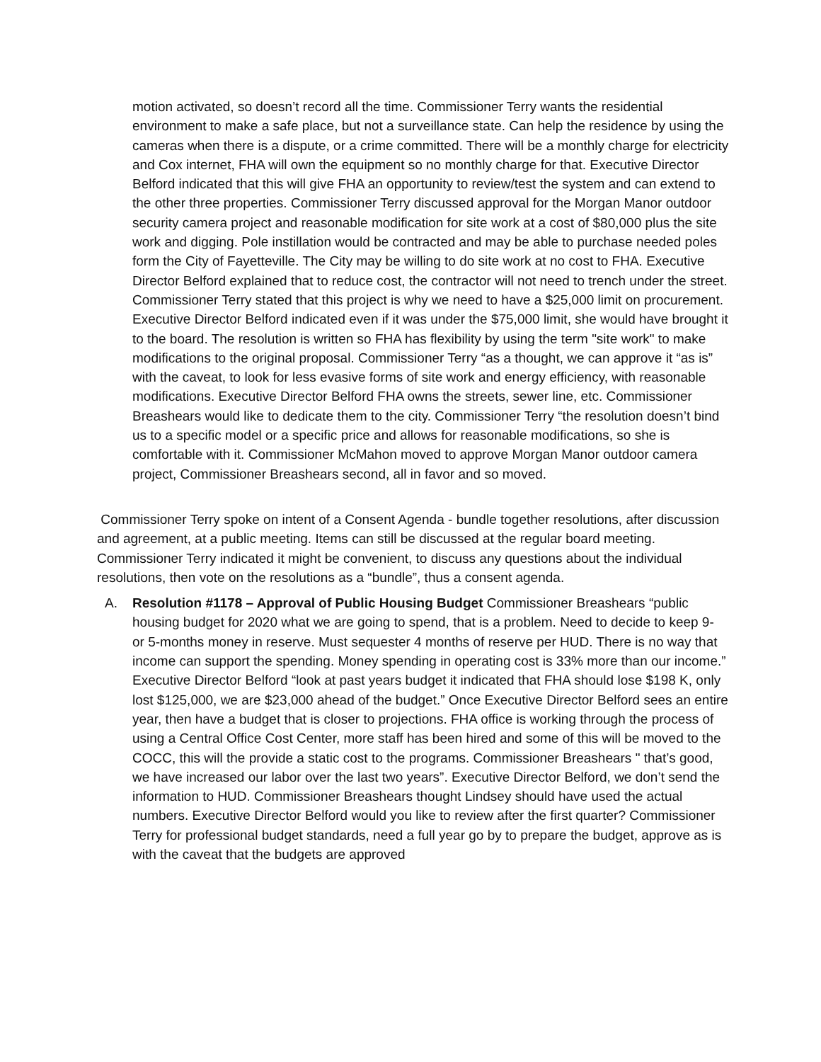motion activated, so doesn’t record all the time. Commissioner Terry wants the residential environment to make a safe place, but not a surveillance state. Can help the residence by using the cameras when there is a dispute, or a crime committed. There will be a monthly charge for electricity and Cox internet, FHA will own the equipment so no monthly charge for that. Executive Director Belford indicated that this will give FHA an opportunity to review/test the system and can extend to the other three properties. Commissioner Terry discussed approval for the Morgan Manor outdoor security camera project and reasonable modification for site work at a cost of $80,000 plus the site work and digging. Pole instillation would be contracted and may be able to purchase needed poles form the City of Fayetteville. The City may be willing to do site work at no cost to FHA. Executive Director Belford explained that to reduce cost, the contractor will not need to trench under the street. Commissioner Terry stated that this project is why we need to have a $25,000 limit on procurement. Executive Director Belford indicated even if it was under the $75,000 limit, she would have brought it to the board. The resolution is written so FHA has flexibility by using the term "site work" to make modifications to the original proposal. Commissioner Terry “as a thought, we can approve it “as is” with the caveat, to look for less evasive forms of site work and energy efficiency, with reasonable modifications. Executive Director Belford FHA owns the streets, sewer line, etc. Commissioner Breashears would like to dedicate them to the city. Commissioner Terry “the resolution doesn’t bind us to a specific model or a specific price and allows for reasonable modifications, so she is comfortable with it. Commissioner McMahon moved to approve Morgan Manor outdoor camera project, Commissioner Breashears second, all in favor and so moved.
Commissioner Terry spoke on intent of a Consent Agenda - bundle together resolutions, after discussion and agreement, at a public meeting. Items can still be discussed at the regular board meeting. Commissioner Terry indicated it might be convenient, to discuss any questions about the individual resolutions, then vote on the resolutions as a “bundle”, thus a consent agenda.
A. Resolution #1178 – Approval of Public Housing Budget Commissioner Breashears “public housing budget for 2020 what we are going to spend, that is a problem. Need to decide to keep 9- or 5-months money in reserve. Must sequester 4 months of reserve per HUD. There is no way that income can support the spending. Money spending in operating cost is 33% more than our income.” Executive Director Belford “look at past years budget it indicated that FHA should lose $198 K, only lost $125,000, we are $23,000 ahead of the budget.” Once Executive Director Belford sees an entire year, then have a budget that is closer to projections. FHA office is working through the process of using a Central Office Cost Center, more staff has been hired and some of this will be moved to the COCC, this will the provide a static cost to the programs. Commissioner Breashears " that’s good, we have increased our labor over the last two years”. Executive Director Belford, we don’t send the information to HUD. Commissioner Breashears thought Lindsey should have used the actual numbers. Executive Director Belford would you like to review after the first quarter? Commissioner Terry for professional budget standards, need a full year go by to prepare the budget, approve as is with the caveat that the budgets are approved